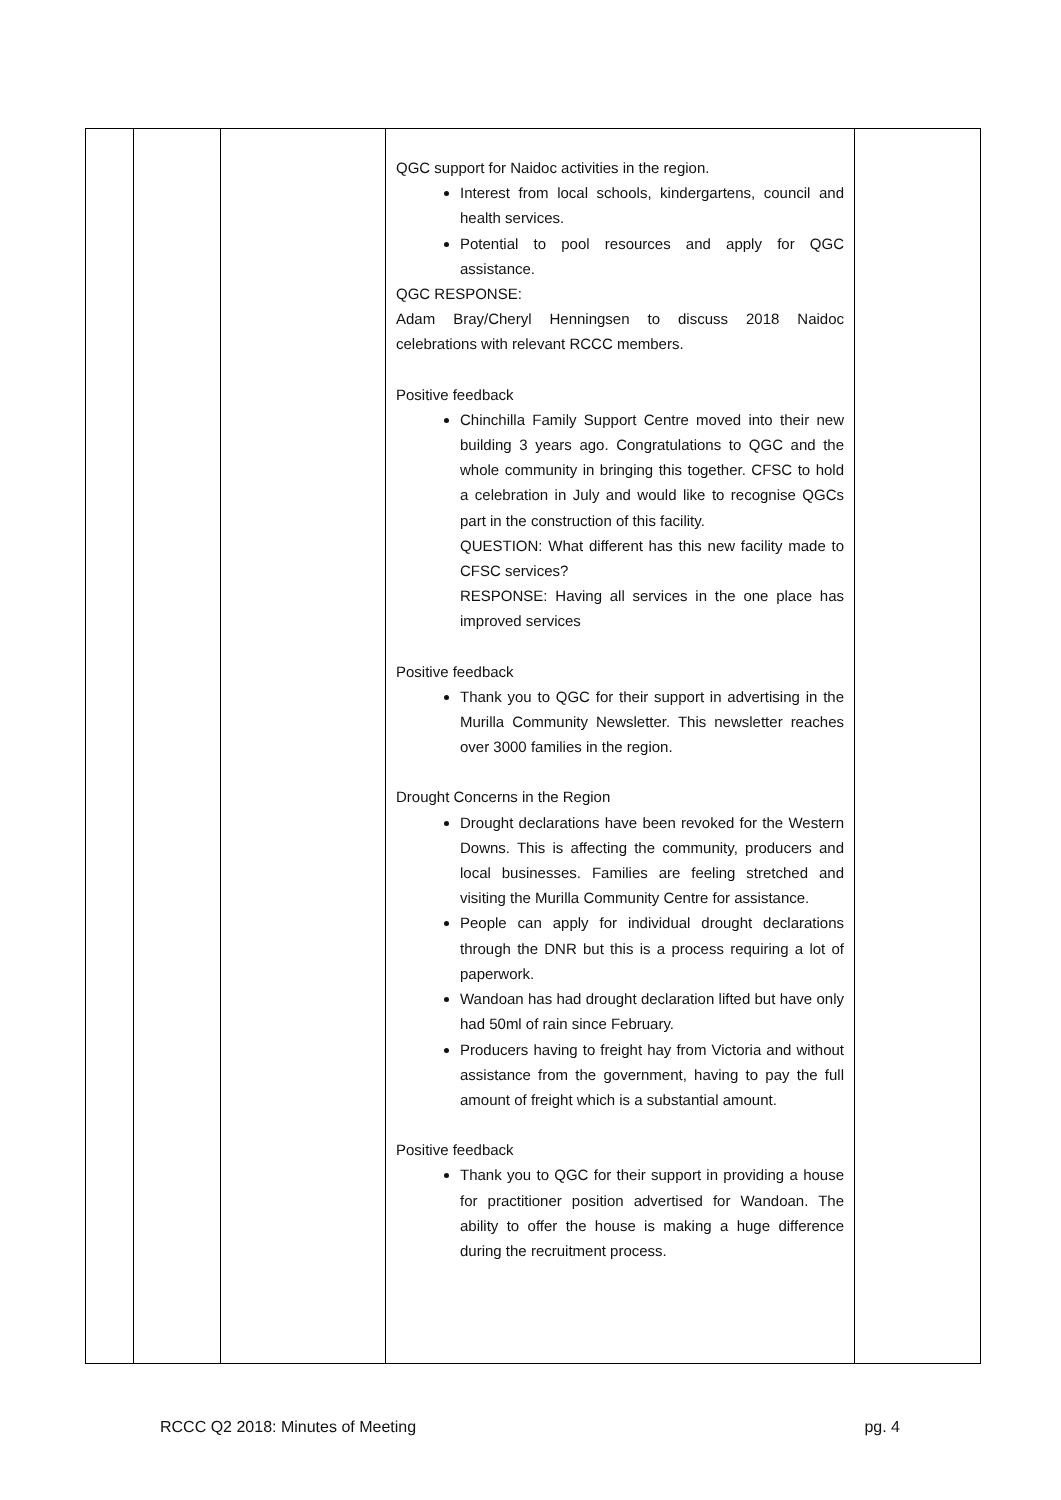| | | | QGC support for Naidoc activities in the region. Interest from local schools, kindergartens, council and health services. Potential to pool resources and apply for QGC assistance. QGC RESPONSE: Adam Bray/Cheryl Henningsen to discuss 2018 Naidoc celebrations with relevant RCCC members. Positive feedback Chinchilla Family Support Centre moved into their new building 3 years ago. Congratulations to QGC and the whole community in bringing this together. CFSC to hold a celebration in July and would like to recognise QGCs part in the construction of this facility. QUESTION: What different has this new facility made to CFSC services? RESPONSE: Having all services in the one place has improved services Positive feedback Thank you to QGC for their support in advertising in the Murilla Community Newsletter. This newsletter reaches over 3000 families in the region. Drought Concerns in the Region Drought declarations have been revoked for the Western Downs. This is affecting the community, producers and local businesses. Families are feeling stretched and visiting the Murilla Community Centre for assistance. People can apply for individual drought declarations through the DNR but this is a process requiring a lot of paperwork. Wandoan has had drought declaration lifted but have only had 50ml of rain since February. Producers having to freight hay from Victoria and without assistance from the government, having to pay the full amount of freight which is a substantial amount. Positive feedback Thank you to QGC for their support in providing a house for practitioner position advertised for Wandoan. The ability to offer the house is making a huge difference during the recruitment process. | |
RCCC Q2 2018: Minutes of Meeting pg. 4